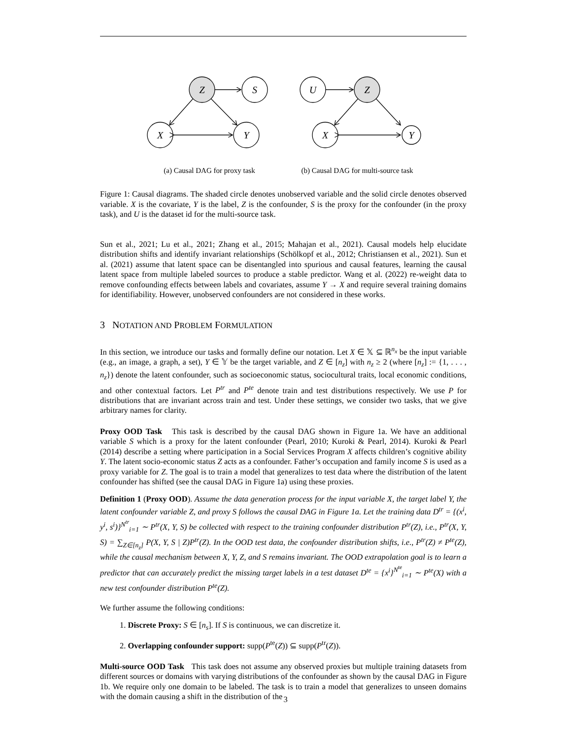Z
S
X
Y
(a) Causal DAG for proxy task
U
Z
X
Y
(b) Causal DAG for multi-source task
Figure 1: Causal diagrams. The shaded circle denotes unobserved variable and the solid circle denotes observed variable. X is the covariate, Y is the label, Z is the confounder, S is the proxy for the confounder (in the proxy task), and U is the dataset id for the multi-source task.
Sun et al., 2021; Lu et al., 2021; Zhang et al., 2015; Mahajan et al., 2021). Causal models help elucidate distribution shifts and identify invariant relationships (Schölkopf et al., 2012; Christiansen et al., 2021). Sun et al. (2021) assume that latent space can be disentangled into spurious and causal features, learning the causal latent space from multiple labeled sources to produce a stable predictor. Wang et al. (2022) re-weight data to remove confounding effects between labels and covariates, assume Y → X and require several training domains for identifiability. However, unobserved confounders are not considered in these works.
3 NOTATION AND PROBLEM FORMULATION
In this section, we introduce our tasks and formally define our notation. Let X ∈ 𝕏 ⊆ ℝ<sup>n<sub>x</sub></sup> be the input variable (e.g., an image, a graph, a set), Y ∈ 𝕐 be the target variable, and Z ∈ [n<sub>z</sub>] with n<sub>z</sub> ≥ 2 (where [n<sub>z</sub>] := {1, . . . , n<sub>z</sub>}) denote the latent confounder, such as socioeconomic status, sociocultural traits, local economic conditions, and other contextual factors. Let P<sup>tr</sup> and P<sup>te</sup> denote train and test distributions respectively. We use P for distributions that are invariant across train and test. Under these settings, we consider two tasks, that we give arbitrary names for clarity.
Proxy OOD Task This task is described by the causal DAG shown in Figure 1a. We have an additional variable S which is a proxy for the latent confounder (Pearl, 2010; Kuroki & Pearl, 2014). Kuroki & Pearl (2014) describe a setting where participation in a Social Services Program X affects children’s cognitive ability Y. The latent socio-economic status Z acts as a confounder. Father’s occupation and family income S is used as a proxy variable for Z. The goal is to train a model that generalizes to test data where the distribution of the latent confounder has shifted (see the causal DAG in Figure 1a) using these proxies.
Definition 1 (Proxy OOD). Assume the data generation process for the input variable X, the target label Y, the latent confounder variable Z, and proxy S follows the causal DAG in Figure 1a. Let the training data D<sup>tr</sup> = {(x<sup>i</sup>, y<sup>i</sup>, s<sup>i</sup>)}<sup>N<sup>tr</sup></sup><sub>i=1</sub> ∼ P<sup>tr</sup>(X, Y, S) be collected with respect to the training confounder distribution P<sup>tr</sup>(Z), i.e., P<sup>tr</sup>(X, Y, S) = ∑<sub>Z∈[n<sub>z</sub>]</sub> P(X, Y, S | Z)P<sup>tr</sup>(Z). In the OOD test data, the confounder distribution shifts, i.e., P<sup>tr</sup>(Z) ≠ P<sup>te</sup>(Z), while the causal mechanism between X, Y, Z, and S remains invariant. The OOD extrapolation goal is to learn a predictor that can accurately predict the missing target labels in a test dataset D<sup>te</sup> = {x<sup>i</sup>}<sup>N<sup>te</sup></sup><sub>i=1</sub> ∼ P<sup>te</sup>(X) with a new test confounder distribution P<sup>te</sup>(Z).
We further assume the following conditions:
1. Discrete Proxy: S ∈ [n<sub>s</sub>]. If S is continuous, we can discretize it.
2. Overlapping confounder support: supp(P<sup>te</sup>(Z)) ⊆ supp(P<sup>tr</sup>(Z)).
Multi-source OOD Task This task does not assume any observed proxies but multiple training datasets from different sources or domains with varying distributions of the confounder as shown by the causal DAG in Figure 1b. We require only one domain to be labeled. The task is to train a model that generalizes to unseen domains with the domain causing a shift in the distribution of the
3